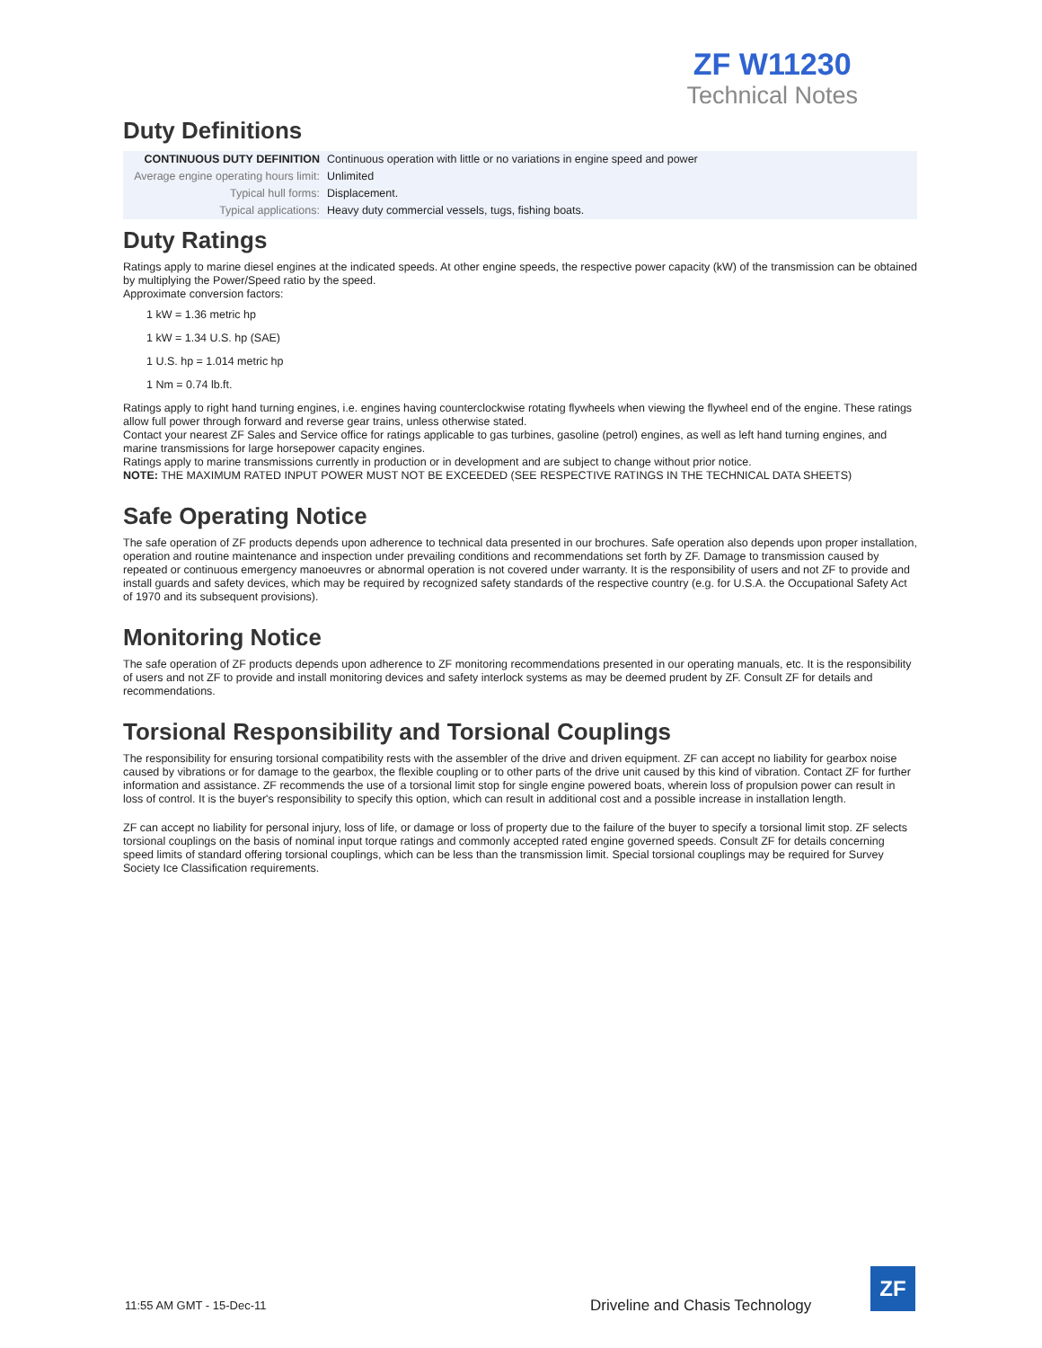ZF W11230
Technical Notes
Duty Definitions
| CONTINUOUS DUTY DEFINITION | Continuous operation with little or no variations in engine speed and power |
| Average engine operating hours limit: | Unlimited |
| Typical hull forms: | Displacement. |
| Typical applications: | Heavy duty commercial vessels, tugs, fishing boats. |
Duty Ratings
Ratings apply to marine diesel engines at the indicated speeds. At other engine speeds, the respective power capacity (kW) of the transmission can be obtained by multiplying the Power/Speed ratio by the speed.
Approximate conversion factors:
1 kW = 1.36 metric hp
1 kW = 1.34 U.S. hp (SAE)
1 U.S. hp = 1.014 metric hp
1 Nm = 0.74 lb.ft.
Ratings apply to right hand turning engines, i.e. engines having counterclockwise rotating flywheels when viewing the flywheel end of the engine. These ratings allow full power through forward and reverse gear trains, unless otherwise stated.
Contact your nearest ZF Sales and Service office for ratings applicable to gas turbines, gasoline (petrol) engines, as well as left hand turning engines, and marine transmissions for large horsepower capacity engines.
Ratings apply to marine transmissions currently in production or in development and are subject to change without prior notice.
NOTE: THE MAXIMUM RATED INPUT POWER MUST NOT BE EXCEEDED (SEE RESPECTIVE RATINGS IN THE TECHNICAL DATA SHEETS)
Safe Operating Notice
The safe operation of ZF products depends upon adherence to technical data presented in our brochures. Safe operation also depends upon proper installation, operation and routine maintenance and inspection under prevailing conditions and recommendations set forth by ZF. Damage to transmission caused by repeated or continuous emergency manoeuvres or abnormal operation is not covered under warranty. It is the responsibility of users and not ZF to provide and install guards and safety devices, which may be required by recognized safety standards of the respective country (e.g. for U.S.A. the Occupational Safety Act of 1970 and its subsequent provisions).
Monitoring Notice
The safe operation of ZF products depends upon adherence to ZF monitoring recommendations presented in our operating manuals, etc. It is the responsibility of users and not ZF to provide and install monitoring devices and safety interlock systems as may be deemed prudent by ZF. Consult ZF for details and recommendations.
Torsional Responsibility and Torsional Couplings
The responsibility for ensuring torsional compatibility rests with the assembler of the drive and driven equipment. ZF can accept no liability for gearbox noise caused by vibrations or for damage to the gearbox, the flexible coupling or to other parts of the drive unit caused by this kind of vibration. Contact ZF for further information and assistance. ZF recommends the use of a torsional limit stop for single engine powered boats, wherein loss of propulsion power can result in loss of control. It is the buyer's responsibility to specify this option, which can result in additional cost and a possible increase in installation length.
ZF can accept no liability for personal injury, loss of life, or damage or loss of property due to the failure of the buyer to specify a torsional limit stop. ZF selects torsional couplings on the basis of nominal input torque ratings and commonly accepted rated engine governed speeds. Consult ZF for details concerning speed limits of standard offering torsional couplings, which can be less than the transmission limit. Special torsional couplings may be required for Survey Society Ice Classification requirements.
11:55 AM GMT - 15-Dec-11
Driveline and Chasis Technology
ZF